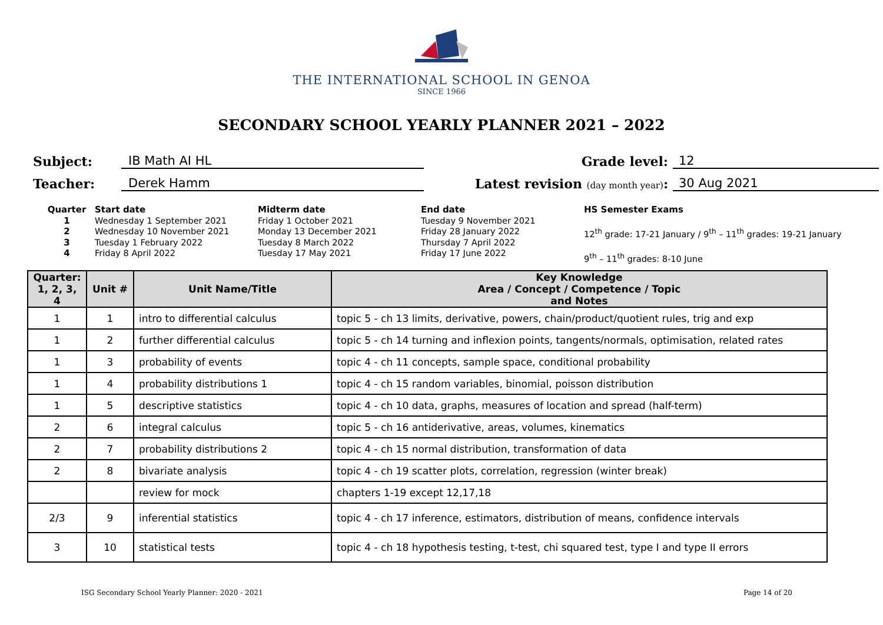THE INTERNATIONAL SCHOOL IN GENOA
SINCE 1966
SECONDARY SCHOOL YEARLY PLANNER 2021 – 2022
Subject:
IB Math AI HL
Grade level:
12
Teacher:
Derek Hamm
Latest revision (day month year):
30 Aug 2021
Quarter
1
2
3
4
Start date
Wednesday 1 September 2021
Wednesday 10 November 2021
Tuesday 1 February 2022
Friday 8 April 2022
Midterm date
Friday 1 October 2021
Monday 13 December 2021
Tuesday 8 March 2022
Tuesday 17 May 2021
End date
Tuesday 9 November 2021
Friday 28 January 2022
Thursday 7 April 2022
Friday 17 June 2022
HS Semester Exams
12<sup>th</sup> grade: 17-21 January / 9<sup>th</sup> – 11<sup>th</sup> grades: 19-21 January
9<sup>th</sup> – 11<sup>th</sup> grades: 8-10 June
| Quarter: 1, 2, 3, 4 | Unit # | Unit Name/Title | Key Knowledge Area / Concept / Competence / Topic and Notes |
| --- | --- | --- | --- |
| 1 | 1 | intro to differential calculus | topic 5 - ch 13 limits, derivative, powers, chain/product/quotient rules, trig and exp |
| 1 | 2 | further differential calculus | topic 5 - ch 14 turning and inflexion points, tangents/normals, optimisation, related rates |
| 1 | 3 | probability of events | topic 4 - ch 11 concepts, sample space, conditional probability |
| 1 | 4 | probability distributions 1 | topic 4 - ch 15 random variables, binomial, poisson distribution |
| 1 | 5 | descriptive statistics | topic 4 - ch 10 data, graphs, measures of location and spread (half-term) |
| 2 | 6 | integral calculus | topic 5 - ch 16 antiderivative, areas, volumes, kinematics |
| 2 | 7 | probability distributions 2 | topic 4 - ch 15 normal distribution, transformation of data |
| 2 | 8 | bivariate analysis | topic 4 - ch 19 scatter plots, correlation, regression (winter break) |
| | | review for mock | chapters 1-19 except 12,17,18 |
| 2/3 | 9 | inferential statistics | topic 4 - ch 17 inference, estimators, distribution of means, confidence intervals |
| 3 | 10 | statistical tests | topic 4 - ch 18 hypothesis testing, t-test, chi squared test, type I and type II errors |
ISG Secondary School Yearly Planner: 2020 - 2021 Page 14 of 20